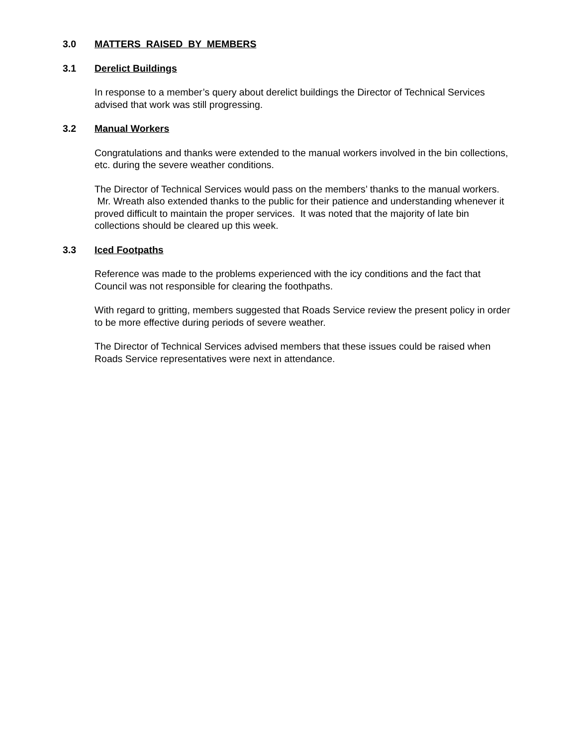3.0 MATTERS RAISED BY MEMBERS
3.1 Derelict Buildings
In response to a member’s query about derelict buildings the Director of Technical Services advised that work was still progressing.
3.2 Manual Workers
Congratulations and thanks were extended to the manual workers involved in the bin collections, etc. during the severe weather conditions.
The Director of Technical Services would pass on the members’ thanks to the manual workers. Mr. Wreath also extended thanks to the public for their patience and understanding whenever it proved difficult to maintain the proper services. It was noted that the majority of late bin collections should be cleared up this week.
3.3 Iced Footpaths
Reference was made to the problems experienced with the icy conditions and the fact that Council was not responsible for clearing the foothpaths.
With regard to gritting, members suggested that Roads Service review the present policy in order to be more effective during periods of severe weather.
The Director of Technical Services advised members that these issues could be raised when Roads Service representatives were next in attendance.